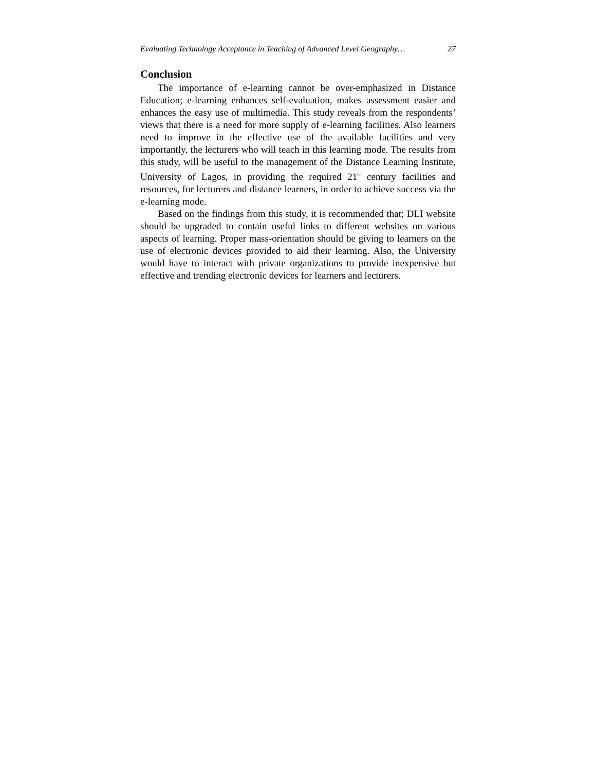Evaluating Technology Acceptance in Teaching of Advanced Level Geography… 27
Conclusion
The importance of e-learning cannot be over-emphasized in Distance Education; e-learning enhances self-evaluation, makes assessment easier and enhances the easy use of multimedia. This study reveals from the respondents’ views that there is a need for more supply of e-learning facilities. Also learners need to improve in the effective use of the available facilities and very importantly, the lecturers who will teach in this learning mode. The results from this study, will be useful to the management of the Distance Learning Institute, University of Lagos, in providing the required 21<sup>st</sup> century facilities and resources, for lecturers and distance learners, in order to achieve success via the e-learning mode.
Based on the findings from this study, it is recommended that; DLI website should be upgraded to contain useful links to different websites on various aspects of learning. Proper mass-orientation should be giving to learners on the use of electronic devices provided to aid their learning. Also, the University would have to interact with private organizations to provide inexpensive but effective and trending electronic devices for learners and lecturers.